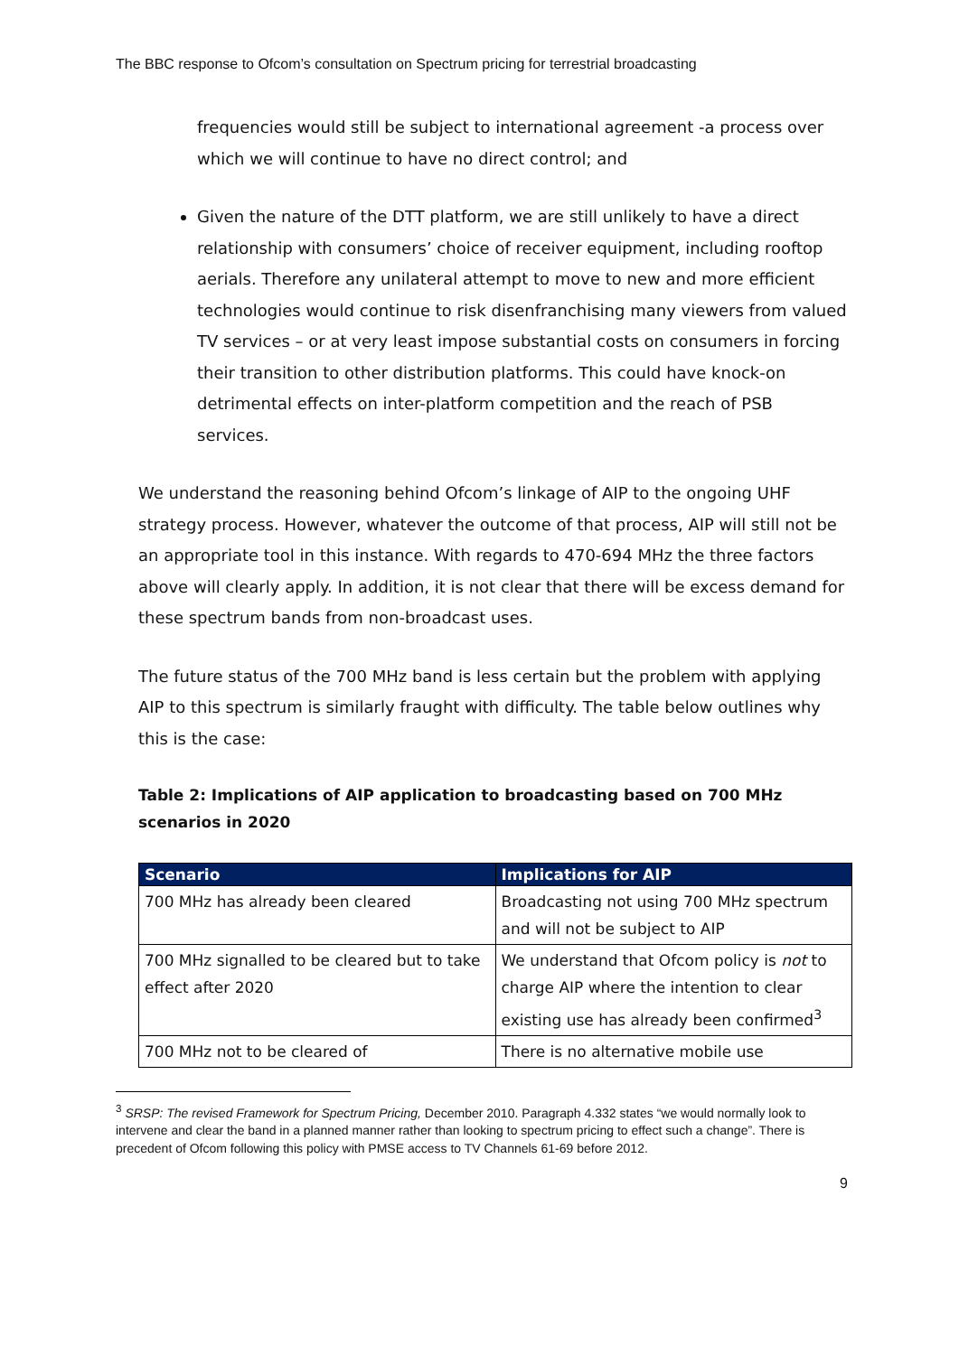The BBC response to Ofcom’s consultation on Spectrum pricing for terrestrial broadcasting
frequencies would still be subject to international agreement -a process over which we will continue to have no direct control; and
Given the nature of the DTT platform, we are still unlikely to have a direct relationship with consumers’ choice of receiver equipment, including rooftop aerials. Therefore any unilateral attempt to move to new and more efficient technologies would continue to risk disenfranchising many viewers from valued TV services – or at very least impose substantial costs on consumers in forcing their transition to other distribution platforms. This could have knock-on detrimental effects on inter-platform competition and the reach of PSB services.
We understand the reasoning behind Ofcom’s linkage of AIP to the ongoing UHF strategy process. However, whatever the outcome of that process, AIP will still not be an appropriate tool in this instance. With regards to 470-694 MHz the three factors above will clearly apply. In addition, it is not clear that there will be excess demand for these spectrum bands from non-broadcast uses.
The future status of the 700 MHz band is less certain but the problem with applying AIP to this spectrum is similarly fraught with difficulty. The table below outlines why this is the case:
Table 2: Implications of AIP application to broadcasting based on 700 MHz scenarios in 2020
| Scenario | Implications for AIP |
| --- | --- |
| 700 MHz has already been cleared | Broadcasting not using 700 MHz spectrum and will not be subject to AIP |
| 700 MHz signalled to be cleared but to take effect after 2020 | We understand that Ofcom policy is not to charge AIP where the intention to clear existing use has already been confirmed<sup>3</sup> |
| 700 MHz not to be cleared of | There is no alternative mobile use |
<sup>3</sup> SRSP: The revised Framework for Spectrum Pricing, December 2010. Paragraph 4.332 states “we would normally look to intervene and clear the band in a planned manner rather than looking to spectrum pricing to effect such a change”. There is precedent of Ofcom following this policy with PMSE access to TV Channels 61-69 before 2012.
9